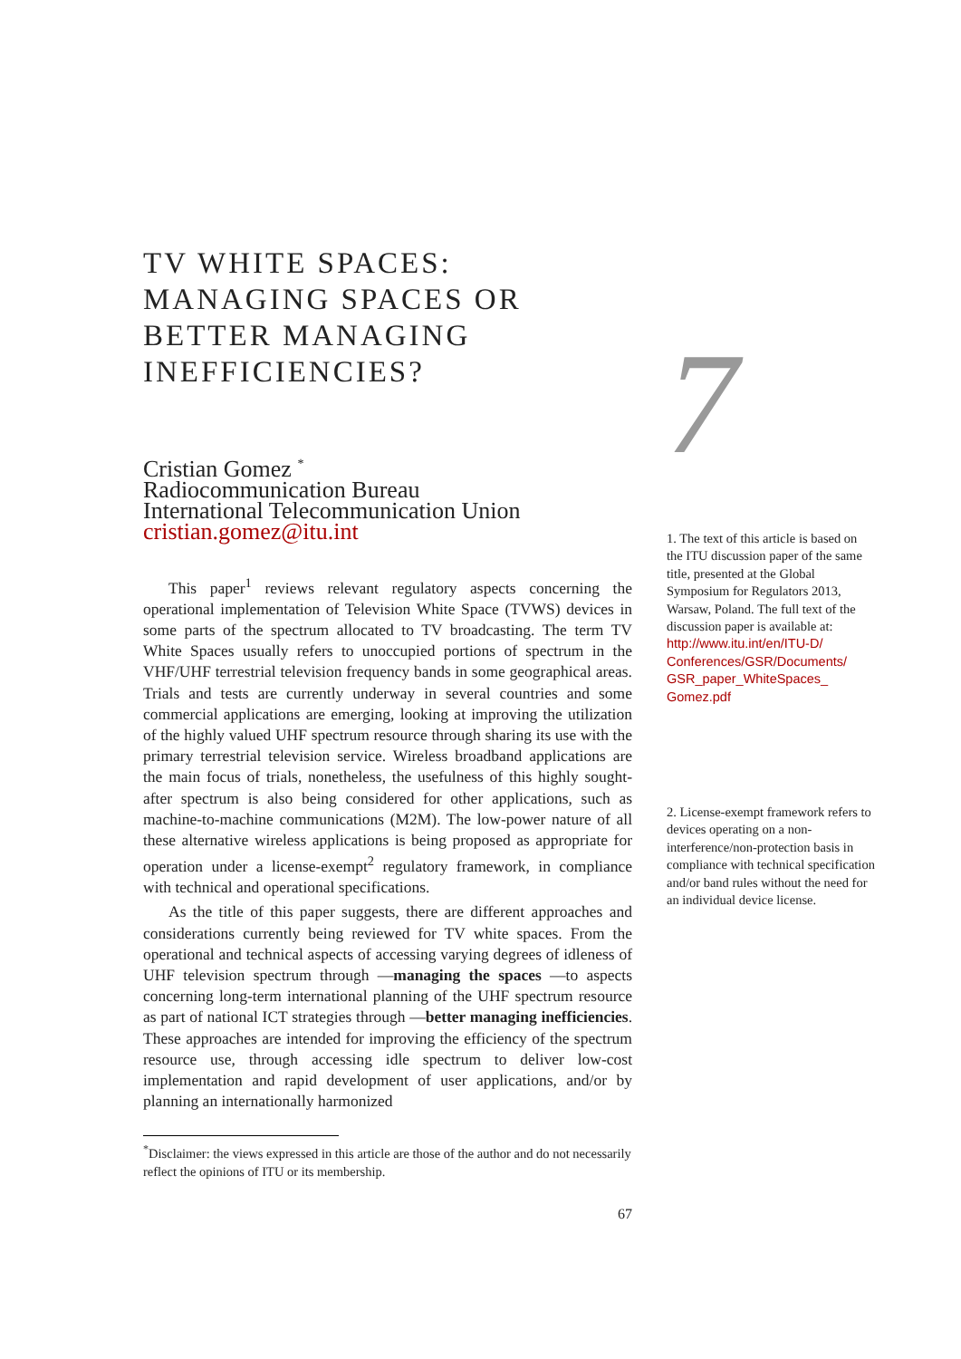TV WHITE SPACES: MANAGING SPACES OR BETTER MANAGING INEFFICIENCIES?
Cristian Gomez <sup>*</sup>
Radiocommunication Bureau
International Telecommunication Union
cristian.gomez@itu.int
This paper<sup>1</sup> reviews relevant regulatory aspects concerning the operational implementation of Television White Space (TVWS) devices in some parts of the spectrum allocated to TV broadcasting. The term TV White Spaces usually refers to unoccupied portions of spectrum in the VHF/UHF terrestrial television frequency bands in some geographical areas. Trials and tests are currently underway in several countries and some commercial applications are emerging, looking at improving the utilization of the highly valued UHF spectrum resource through sharing its use with the primary terrestrial television service. Wireless broadband applications are the main focus of trials, nonetheless, the usefulness of this highly sought-after spectrum is also being considered for other applications, such as machine-to-machine communications (M2M). The low-power nature of all these alternative wireless applications is being proposed as appropriate for operation under a license-exempt<sup>2</sup> regulatory framework, in compliance with technical and operational specifications.
As the title of this paper suggests, there are different approaches and considerations currently being reviewed for TV white spaces. From the operational and technical aspects of accessing varying degrees of idleness of UHF television spectrum through —managing the spaces —to aspects concerning long-term international planning of the UHF spectrum resource as part of national ICT strategies through —better managing inefficiencies. These approaches are intended for improving the efficiency of the spectrum resource use, through accessing idle spectrum to deliver low-cost implementation and rapid development of user applications, and/or by planning an internationally harmonized
<sup>*</sup> Disclaimer: the views expressed in this article are those of the author and do not necessarily reflect the opinions of ITU or its membership.
67
7
1. The text of this article is based on the ITU discussion paper of the same title, presented at the Global Symposium for Regulators 2013, Warsaw, Poland. The full text of the discussion paper is available at: http://www.itu.int/en/ITU-D/ Conferences/GSR/Documents/ GSR_paper_WhiteSpaces_ Gomez.pdf
2. License-exempt framework refers to devices operating on a non-interference/non-protection basis in compliance with technical specification and/or band rules without the need for an individual device license.